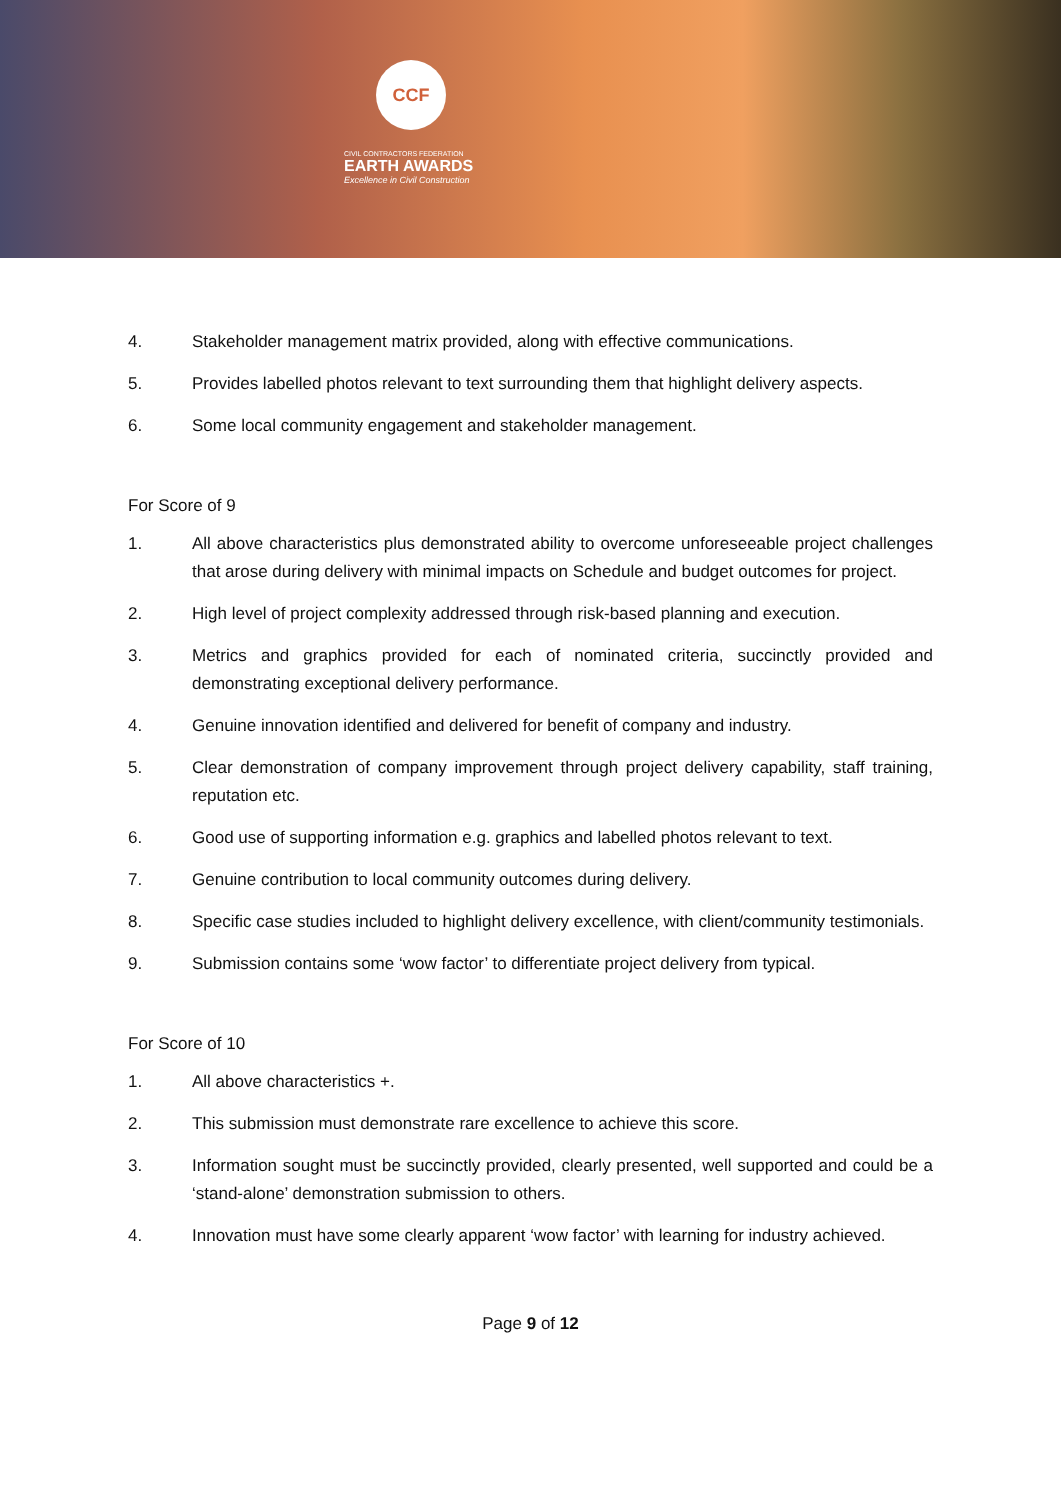CCF
CIVIL CONTRACTORS FEDERATION
EARTH AWARDS
Excellence in Civil Construction
4. Stakeholder management matrix provided, along with effective communications.
5. Provides labelled photos relevant to text surrounding them that highlight delivery aspects.
6. Some local community engagement and stakeholder management.
For Score of 9
1. All above characteristics plus demonstrated ability to overcome unforeseeable project challenges that arose during delivery with minimal impacts on Schedule and budget outcomes for project.
2. High level of project complexity addressed through risk-based planning and execution.
3. Metrics and graphics provided for each of nominated criteria, succinctly provided and demonstrating exceptional delivery performance.
4. Genuine innovation identified and delivered for benefit of company and industry.
5. Clear demonstration of company improvement through project delivery capability, staff training, reputation etc.
6. Good use of supporting information e.g. graphics and labelled photos relevant to text.
7. Genuine contribution to local community outcomes during delivery.
8. Specific case studies included to highlight delivery excellence, with client/community testimonials.
9. Submission contains some ‘wow factor’ to differentiate project delivery from typical.
For Score of 10
1. All above characteristics +.
2. This submission must demonstrate rare excellence to achieve this score.
3. Information sought must be succinctly provided, clearly presented, well supported and could be a ‘stand-alone’ demonstration submission to others.
4. Innovation must have some clearly apparent ‘wow factor’ with learning for industry achieved.
Page 9 of 12